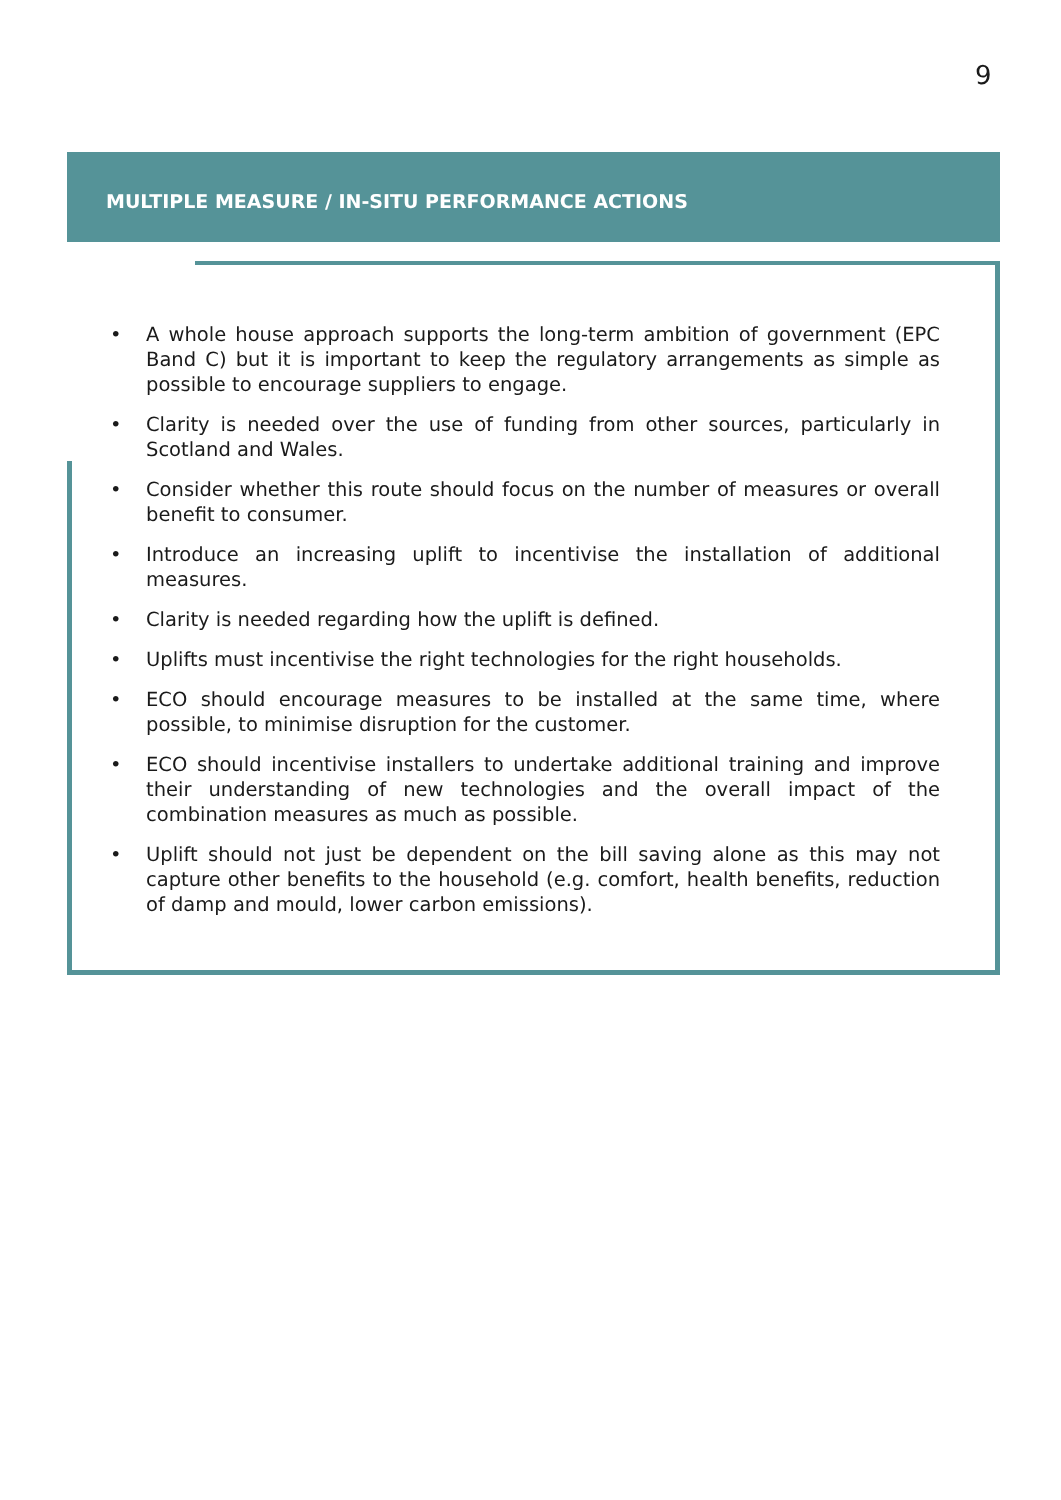9
MULTIPLE MEASURE / IN-SITU PERFORMANCE ACTIONS
• A whole house approach supports the long-term ambition of government (EPC Band C) but it is important to keep the regulatory arrangements as simple as possible to encourage suppliers to engage.
• Clarity is needed over the use of funding from other sources, particularly in Scotland and Wales.
• Consider whether this route should focus on the number of measures or overall benefit to consumer.
• Introduce an increasing uplift to incentivise the installation of additional measures.
• Clarity is needed regarding how the uplift is defined.
• Uplifts must incentivise the right technologies for the right households.
• ECO should encourage measures to be installed at the same time, where possible, to minimise disruption for the customer.
• ECO should incentivise installers to undertake additional training and improve their understanding of new technologies and the overall impact of the combination measures as much as possible.
• Uplift should not just be dependent on the bill saving alone as this may not capture other benefits to the household (e.g. comfort, health benefits, reduction of damp and mould, lower carbon emissions).